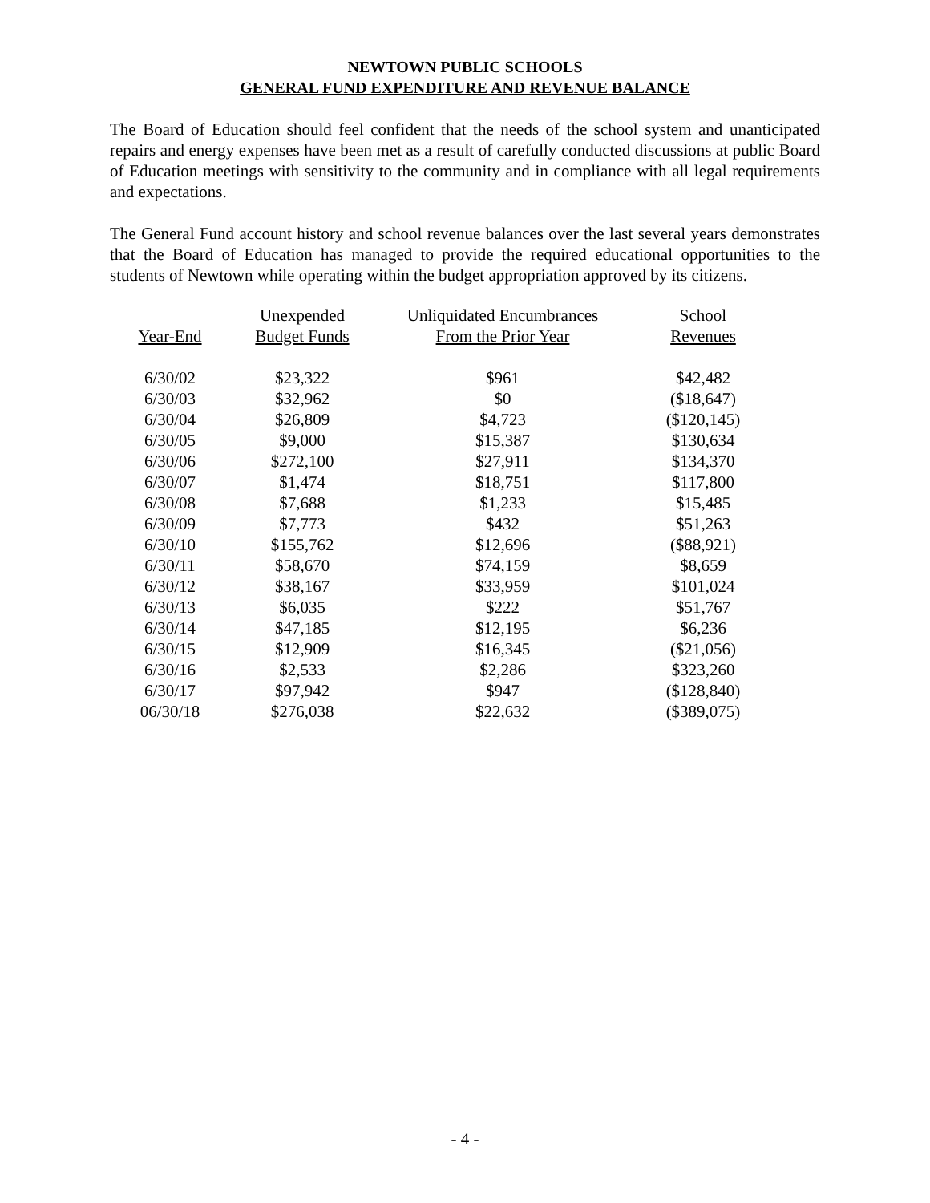NEWTOWN PUBLIC SCHOOLS
GENERAL FUND EXPENDITURE AND REVENUE BALANCE
The Board of Education should feel confident that the needs of the school system and unanticipated repairs and energy expenses have been met as a result of carefully conducted discussions at public Board of Education meetings with sensitivity to the community and in compliance with all legal requirements and expectations.
The General Fund account history and school revenue balances over the last several years demonstrates that the Board of Education has managed to provide the required educational opportunities to the students of Newtown while operating within the budget appropriation approved by its citizens.
| | Unexpended | Unliquidated Encumbrances | School |
| --- | --- | --- | --- |
| Year-End | Budget Funds | From the Prior Year | Revenues |
| 6/30/02 | $23,322 | $961 | $42,482 |
| 6/30/03 | $32,962 | $0 | ($18,647) |
| 6/30/04 | $26,809 | $4,723 | ($120,145) |
| 6/30/05 | $9,000 | $15,387 | $130,634 |
| 6/30/06 | $272,100 | $27,911 | $134,370 |
| 6/30/07 | $1,474 | $18,751 | $117,800 |
| 6/30/08 | $7,688 | $1,233 | $15,485 |
| 6/30/09 | $7,773 | $432 | $51,263 |
| 6/30/10 | $155,762 | $12,696 | ($88,921) |
| 6/30/11 | $58,670 | $74,159 | $8,659 |
| 6/30/12 | $38,167 | $33,959 | $101,024 |
| 6/30/13 | $6,035 | $222 | $51,767 |
| 6/30/14 | $47,185 | $12,195 | $6,236 |
| 6/30/15 | $12,909 | $16,345 | ($21,056) |
| 6/30/16 | $2,533 | $2,286 | $323,260 |
| 6/30/17 | $97,942 | $947 | ($128,840) |
| 06/30/18 | $276,038 | $22,632 | ($389,075) |
- 4 -